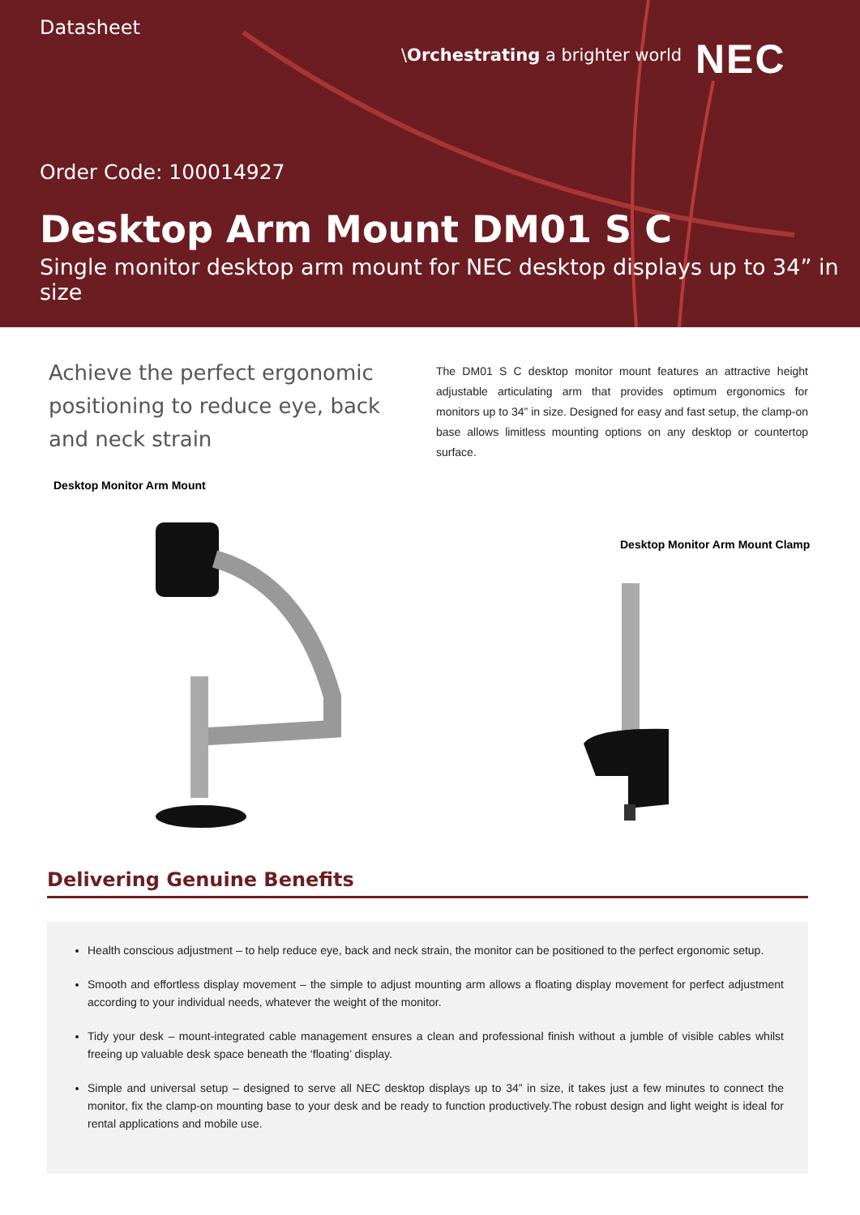Datasheet
\Orchestrating a brighter world
NEC
Order Code: 100014927
Desktop Arm Mount DM01 S C
Single monitor desktop arm mount for NEC desktop displays up to 34” in size
Achieve the perfect ergonomic positioning to reduce eye, back and neck strain
The DM01 S C desktop monitor mount features an attractive height adjustable articulating arm that provides optimum ergonomics for monitors up to 34” in size. Designed for easy and fast setup, the clamp-on base allows limitless mounting options on any desktop or countertop surface.
Desktop Monitor Arm Mount
Desktop Monitor Arm Mount Clamp
Delivering Genuine Benefits
Health conscious adjustment – to help reduce eye, back and neck strain, the monitor can be positioned to the perfect ergonomic setup.
Smooth and effortless display movement – the simple to adjust mounting arm allows a floating display movement for perfect adjustment according to your individual needs, whatever the weight of the monitor.
Tidy your desk – mount-integrated cable management ensures a clean and professional finish without a jumble of visible cables whilst freeing up valuable desk space beneath the ‘floating’ display.
Simple and universal setup – designed to serve all NEC desktop displays up to 34” in size, it takes just a few minutes to connect the monitor, fix the clamp-on mounting base to your desk and be ready to function productively.The robust design and light weight is ideal for rental applications and mobile use.